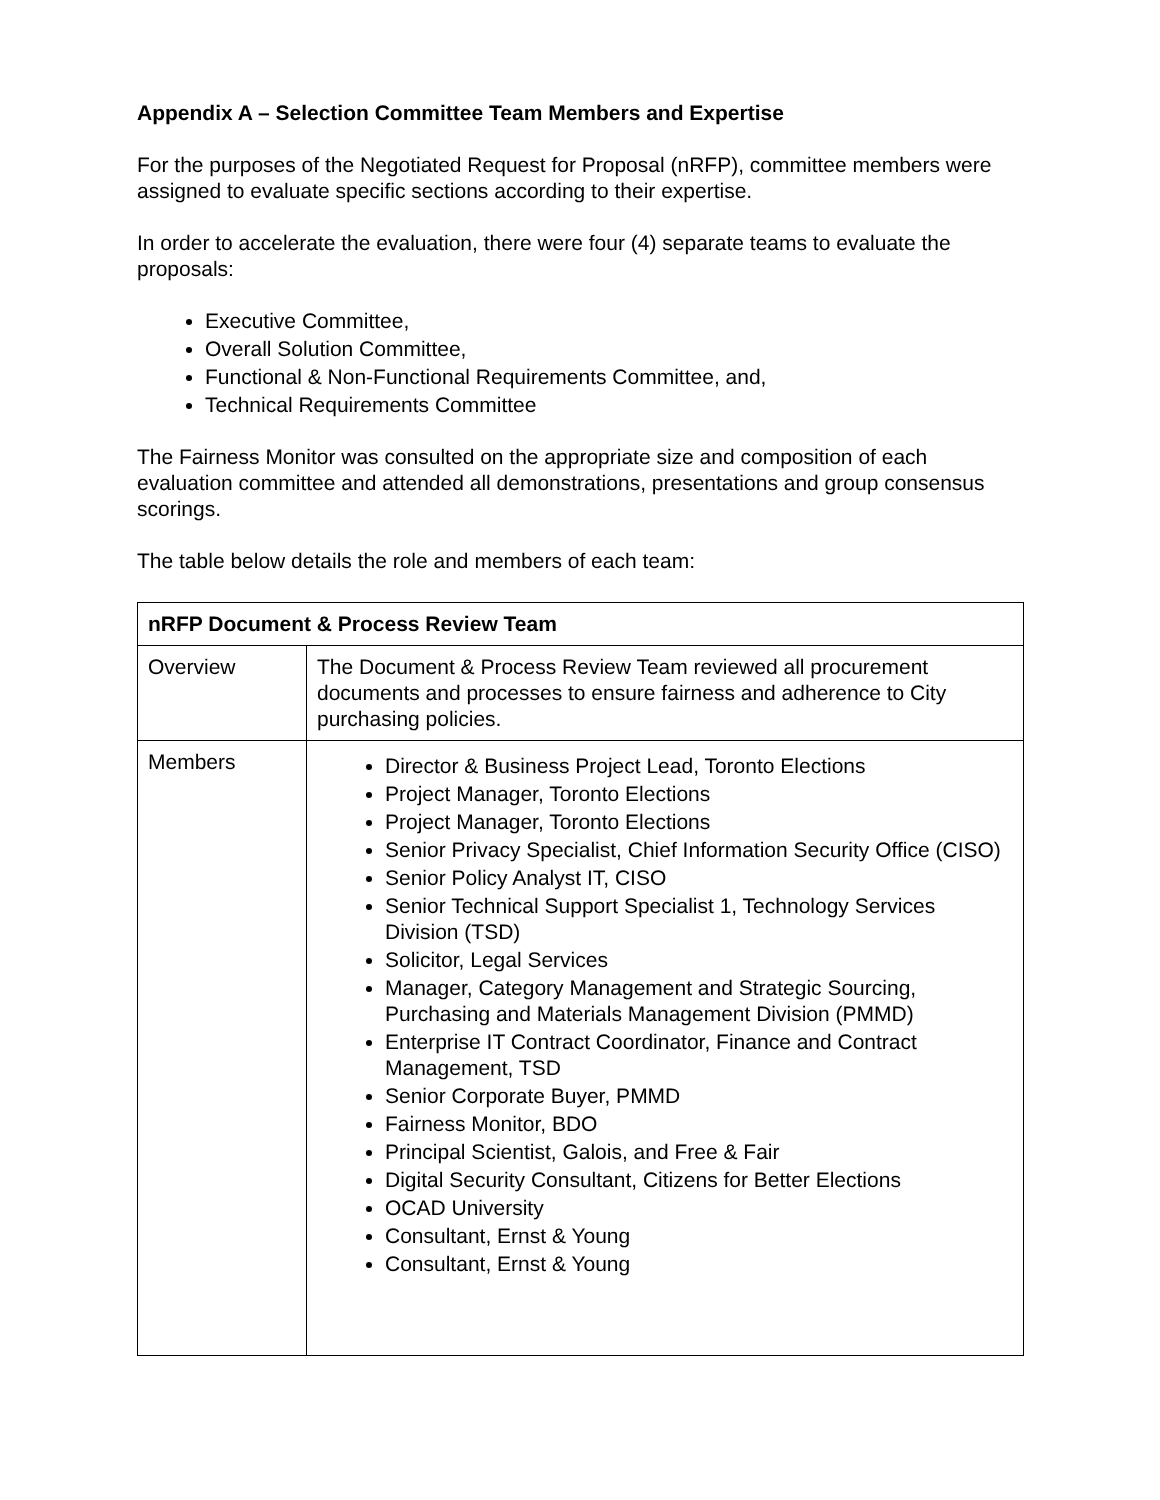Appendix A – Selection Committee Team Members and Expertise
For the purposes of the Negotiated Request for Proposal (nRFP), committee members were assigned to evaluate specific sections according to their expertise.
In order to accelerate the evaluation, there were four (4) separate teams to evaluate the proposals:
Executive Committee,
Overall Solution Committee,
Functional & Non-Functional Requirements Committee, and,
Technical Requirements Committee
The Fairness Monitor was consulted on the appropriate size and composition of each evaluation committee and attended all demonstrations, presentations and group consensus scorings.
The table below details the role and members of each team:
| nRFP Document & Process Review Team | |
| --- | --- |
| Overview | The Document & Process Review Team reviewed all procurement documents and processes to ensure fairness and adherence to City purchasing policies. |
| Members | Director & Business Project Lead, Toronto Elections Project Manager, Toronto Elections Project Manager, Toronto Elections Senior Privacy Specialist, Chief Information Security Office (CISO) Senior Policy Analyst IT, CISO Senior Technical Support Specialist 1, Technology Services Division (TSD) Solicitor, Legal Services Manager, Category Management and Strategic Sourcing, Purchasing and Materials Management Division (PMMD) Enterprise IT Contract Coordinator, Finance and Contract Management, TSD Senior Corporate Buyer, PMMD Fairness Monitor, BDO Principal Scientist, Galois, and Free & Fair Digital Security Consultant, Citizens for Better Elections OCAD University Consultant, Ernst & Young Consultant, Ernst & Young |